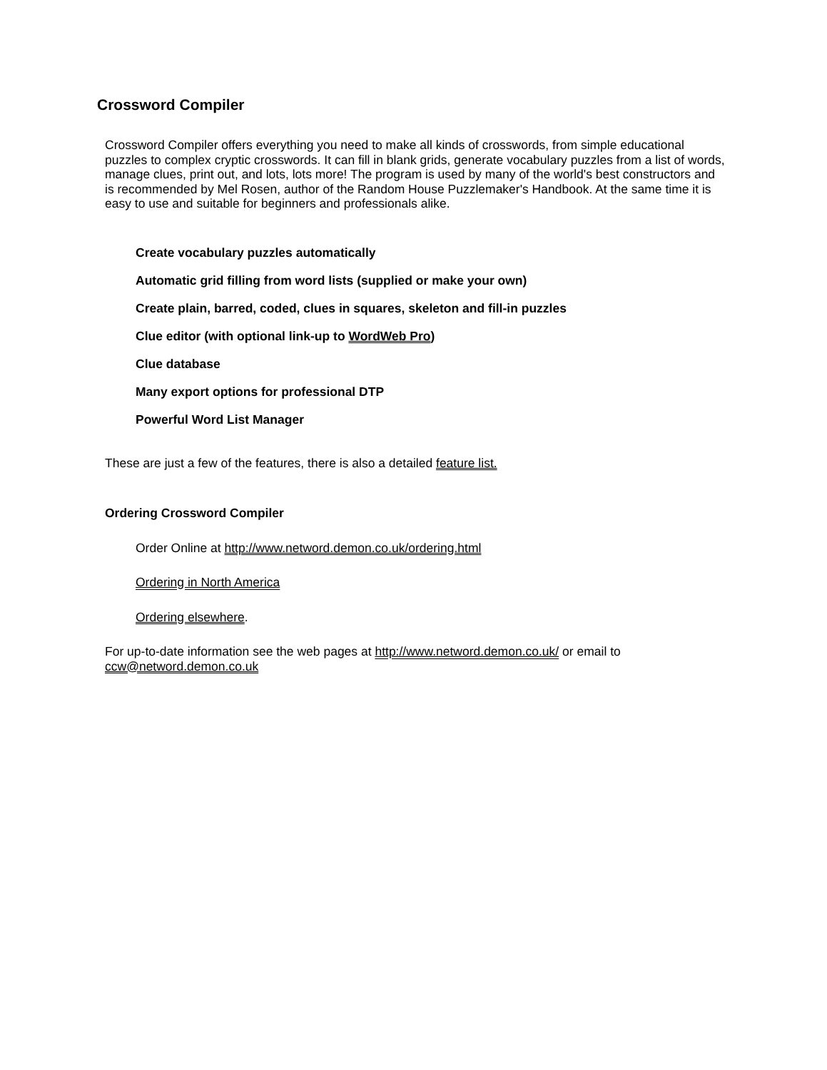Crossword Compiler
Crossword Compiler offers everything you need to make all kinds of crosswords, from simple educational puzzles to complex cryptic crosswords. It can fill in blank grids, generate vocabulary puzzles from a list of words, manage clues, print out, and lots, lots more! The program is used by many of the world's best constructors and is recommended by Mel Rosen, author of the Random House Puzzlemaker's Handbook. At the same time it is easy to use and suitable for beginners and professionals alike.
Create vocabulary puzzles automatically
Automatic grid filling from word lists (supplied or make your own)
Create plain, barred, coded, clues in squares, skeleton and fill-in puzzles
Clue editor (with optional link-up to WordWeb Pro)
Clue database
Many export options for professional DTP
Powerful Word List Manager
These are just a few of the features, there is also a detailed feature list.
Ordering Crossword Compiler
Order Online at http://www.netword.demon.co.uk/ordering.html
Ordering in North America
Ordering elsewhere.
For up-to-date information see the web pages at http://www.netword.demon.co.uk/ or email to ccw@netword.demon.co.uk